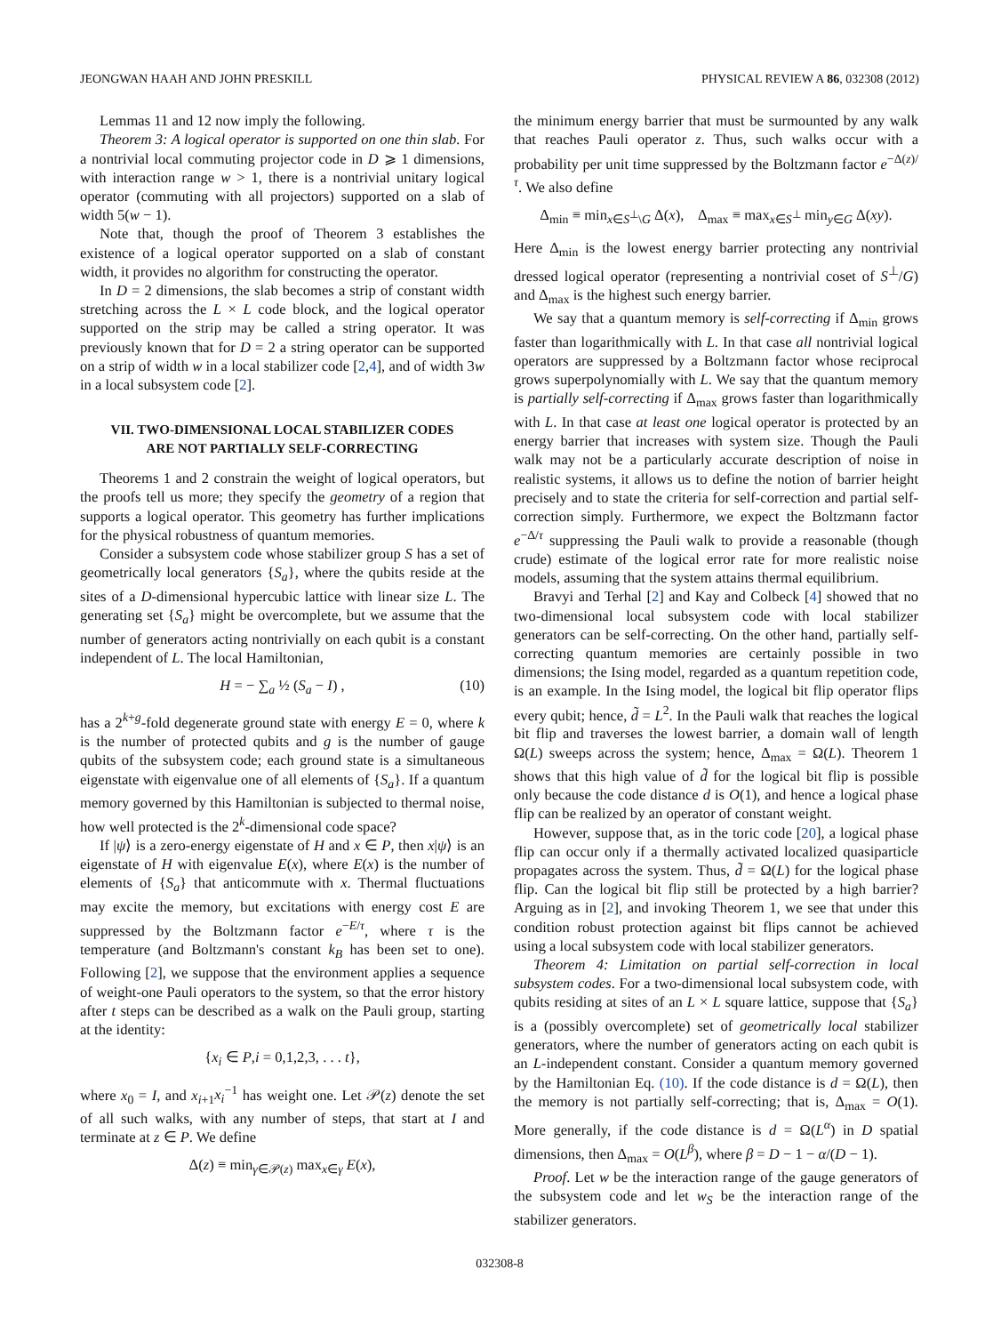JEONGWAN HAAH AND JOHN PRESKILL PHYSICAL REVIEW A 86, 032308 (2012)
Lemmas 11 and 12 now imply the following.
Theorem 3: A logical operator is supported on one thin slab. For a nontrivial local commuting projector code in D ⩾ 1 dimensions, with interaction range w > 1, there is a nontrivial unitary logical operator (commuting with all projectors) supported on a slab of width 5(w − 1).
Note that, though the proof of Theorem 3 establishes the existence of a logical operator supported on a slab of constant width, it provides no algorithm for constructing the operator.
In D = 2 dimensions, the slab becomes a strip of constant width stretching across the L × L code block, and the logical operator supported on the strip may be called a string operator. It was previously known that for D = 2 a string operator can be supported on a strip of width w in a local stabilizer code [2,4], and of width 3w in a local subsystem code [2].
VII. TWO-DIMENSIONAL LOCAL STABILIZER CODES
ARE NOT PARTIALLY SELF-CORRECTING
Theorems 1 and 2 constrain the weight of logical operators, but the proofs tell us more; they specify the geometry of a region that supports a logical operator. This geometry has further implications for the physical robustness of quantum memories.
Consider a subsystem code whose stabilizer group S has a set of geometrically local generators {S<sub>a</sub>}, where the qubits reside at the sites of a D-dimensional hypercubic lattice with linear size L. The generating set {S<sub>a</sub>} might be overcomplete, but we assume that the number of generators acting nontrivially on each qubit is a constant independent of L. The local Hamiltonian,
H = − ∑<sub>a</sub> ½ (S<sub>a</sub> − I) , (10)
has a 2<sup>k+g</sup>-fold degenerate ground state with energy E = 0, where k is the number of protected qubits and g is the number of gauge qubits of the subsystem code; each ground state is a simultaneous eigenstate with eigenvalue one of all elements of {S<sub>a</sub>}. If a quantum memory governed by this Hamiltonian is subjected to thermal noise, how well protected is the 2<sup>k</sup>-dimensional code space?
If |ψ⟩ is a zero-energy eigenstate of H and x ∈ P, then x|ψ⟩ is an eigenstate of H with eigenvalue E(x), where E(x) is the number of elements of {S<sub>a</sub>} that anticommute with x. Thermal fluctuations may excite the memory, but excitations with energy cost E are suppressed by the Boltzmann factor e<sup>−E/τ</sup>, where τ is the temperature (and Boltzmann's constant k<sub>B</sub> has been set to one). Following [2], we suppose that the environment applies a sequence of weight-one Pauli operators to the system, so that the error history after t steps can be described as a walk on the Pauli group, starting at the identity:
{x<sub>i</sub> ∈ P,i = 0,1,2,3, . . . t},
where x<sub>0</sub> = I, and x<sub>i+1</sub>x<sub>i</sub><sup>−1</sup> has weight one. Let 𝒫(z) denote the set of all such walks, with any number of steps, that start at I and terminate at z ∈ P. We define
Δ(z) ≡ min<sub>γ∈𝒫(z)</sub> max<sub>x∈γ</sub> E(x),
the minimum energy barrier that must be surmounted by any walk that reaches Pauli operator z. Thus, such walks occur with a probability per unit time suppressed by the Boltzmann factor e<sup>−Δ(z)/τ</sup>. We also define
Δ<sub>min</sub> ≡ min<sub>x∈S<sup>⊥</sup>\G</sub> Δ(x), Δ<sub>max</sub> ≡ max<sub>x∈S<sup>⊥</sup></sub> min<sub>y∈G</sub> Δ(xy).
Here Δ<sub>min</sub> is the lowest energy barrier protecting any nontrivial dressed logical operator (representing a nontrivial coset of S<sup>⊥</sup>/G) and Δ<sub>max</sub> is the highest such energy barrier.
We say that a quantum memory is self-correcting if Δ<sub>min</sub> grows faster than logarithmically with L. In that case all nontrivial logical operators are suppressed by a Boltzmann factor whose reciprocal grows superpolynomially with L. We say that the quantum memory is partially self-correcting if Δ<sub>max</sub> grows faster than logarithmically with L. In that case at least one logical operator is protected by an energy barrier that increases with system size. Though the Pauli walk may not be a particularly accurate description of noise in realistic systems, it allows us to define the notion of barrier height precisely and to state the criteria for self-correction and partial self-correction simply. Furthermore, we expect the Boltzmann factor e<sup>−Δ/τ</sup> suppressing the Pauli walk to provide a reasonable (though crude) estimate of the logical error rate for more realistic noise models, assuming that the system attains thermal equilibrium.
Bravyi and Terhal [2] and Kay and Colbeck [4] showed that no two-dimensional local subsystem code with local stabilizer generators can be self-correcting. On the other hand, partially self-correcting quantum memories are certainly possible in two dimensions; the Ising model, regarded as a quantum repetition code, is an example. In the Ising model, the logical bit flip operator flips every qubit; hence, d̃ = L<sup>2</sup>. In the Pauli walk that reaches the logical bit flip and traverses the lowest barrier, a domain wall of length Ω(L) sweeps across the system; hence, Δ<sub>max</sub> = Ω(L). Theorem 1 shows that this high value of d̃ for the logical bit flip is possible only because the code distance d is O(1), and hence a logical phase flip can be realized by an operator of constant weight.
However, suppose that, as in the toric code [20], a logical phase flip can occur only if a thermally activated localized quasiparticle propagates across the system. Thus, d̃ = Ω(L) for the logical phase flip. Can the logical bit flip still be protected by a high barrier? Arguing as in [2], and invoking Theorem 1, we see that under this condition robust protection against bit flips cannot be achieved using a local subsystem code with local stabilizer generators.
Theorem 4: Limitation on partial self-correction in local subsystem codes. For a two-dimensional local subsystem code, with qubits residing at sites of an L × L square lattice, suppose that {S<sub>a</sub>} is a (possibly overcomplete) set of geometrically local stabilizer generators, where the number of generators acting on each qubit is an L-independent constant. Consider a quantum memory governed by the Hamiltonian Eq. (10). If the code distance is d = Ω(L), then the memory is not partially self-correcting; that is, Δ<sub>max</sub> = O(1). More generally, if the code distance is d = Ω(L<sup>α</sup>) in D spatial dimensions, then Δ<sub>max</sub> = O(L<sup>β</sup>), where β = D − 1 − α/(D − 1).
Proof. Let w be the interaction range of the gauge generators of the subsystem code and let w<sub>S</sub> be the interaction range of the stabilizer generators.
032308-8